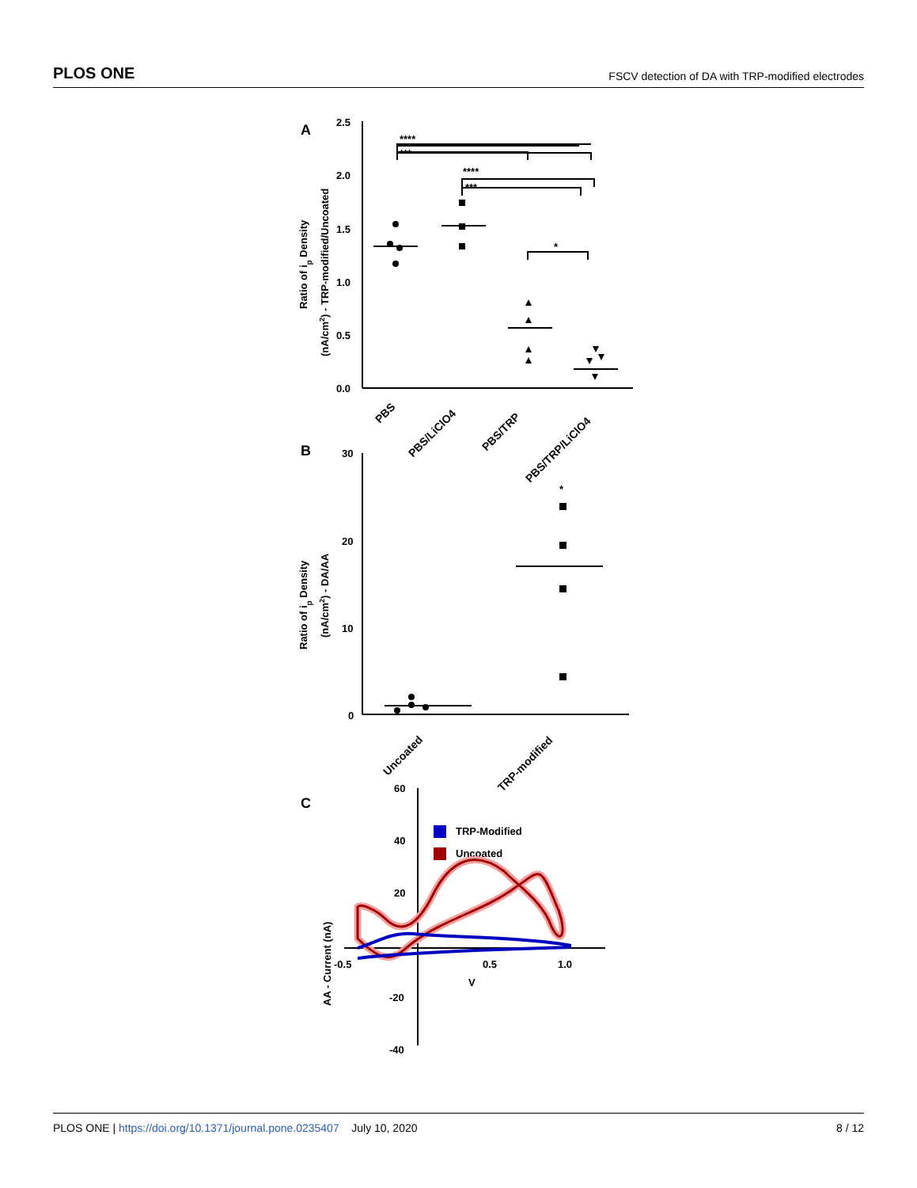PLOS ONE FSCV detection of DA with TRP-modified electrodes
A
2.5
2.0
1.5
1.0
0.5
0.0
Ratio of ip Density
(nA/cm2) - TRP-modified/Uncoated
****
***
****
***
*
PBS
PBS/LiClO4
PBS/TRP
PBS/TRP/LiClO4
B
30
20
10
0
Ratio of ip Density
(nA/cm2) - DA/AA
*
Uncoated
TRP-modified
C
60
40
20
-20
-40
-0.5
0.5
1.0
V
AA - Current (nA)
TRP-Modified
Uncoated
PLOS ONE | https://doi.org/10.1371/journal.pone.0235407 July 10, 2020 8 / 12